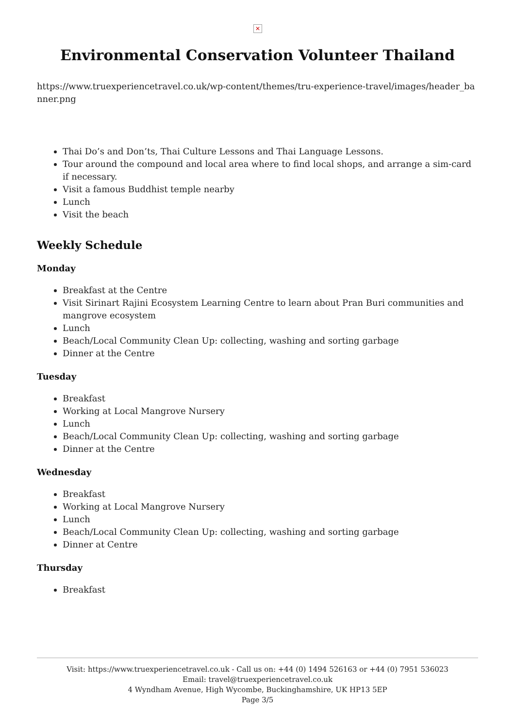✕
Environmental Conservation Volunteer Thailand
https://www.truexperiencetravel.co.uk/wp-content/themes/tru-experience-travel/images/header_banner.png
Thai Do’s and Don’ts, Thai Culture Lessons and Thai Language Lessons.
Tour around the compound and local area where to find local shops, and arrange a sim-card if necessary.
Visit a famous Buddhist temple nearby
Lunch
Visit the beach
Weekly Schedule
Monday
Breakfast at the Centre
Visit Sirinart Rajini Ecosystem Learning Centre to learn about Pran Buri communities and mangrove ecosystem
Lunch
Beach/Local Community Clean Up: collecting, washing and sorting garbage
Dinner at the Centre
Tuesday
Breakfast
Working at Local Mangrove Nursery
Lunch
Beach/Local Community Clean Up: collecting, washing and sorting garbage
Dinner at the Centre
Wednesday
Breakfast
Working at Local Mangrove Nursery
Lunch
Beach/Local Community Clean Up: collecting, washing and sorting garbage
Dinner at Centre
Thursday
Breakfast
Visit: https://www.truexperiencetravel.co.uk - Call us on: +44 (0) 1494 526163 or +44 (0) 7951 536023
Email: travel@truexperiencetravel.co.uk
4 Wyndham Avenue, High Wycombe, Buckinghamshire, UK HP13 5EP
Page 3/5